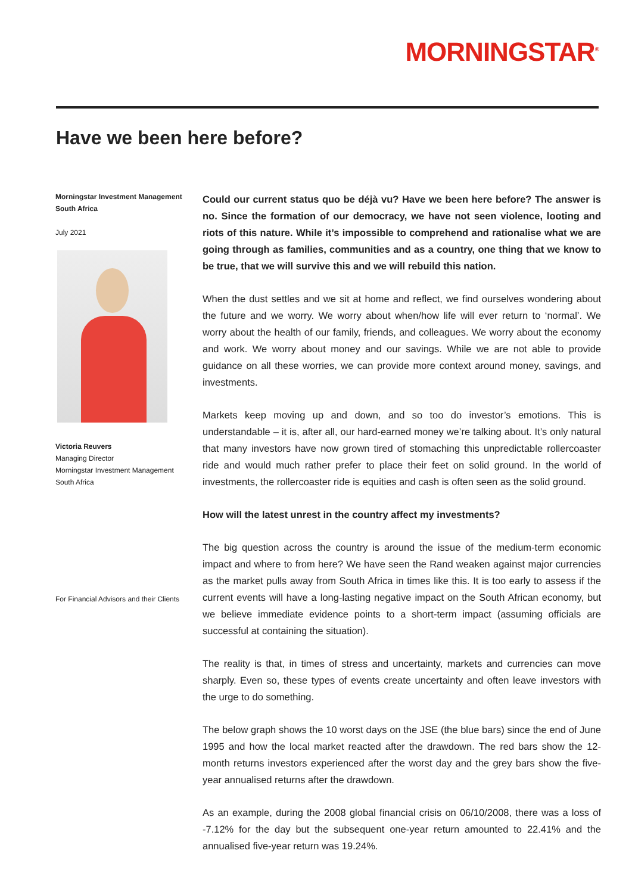MORNINGSTAR<sup>®</sup>
Have we been here before?
Morningstar Investment Management
South Africa
July 2021
Victoria Reuvers
Managing Director
Morningstar Investment Management
South Africa
For Financial Advisors and their Clients
Could our current status quo be déjà vu? Have we been here before? The answer is no. Since the formation of our democracy, we have not seen violence, looting and riots of this nature. While it’s impossible to comprehend and rationalise what we are going through as families, communities and as a country, one thing that we know to be true, that we will survive this and we will rebuild this nation.
When the dust settles and we sit at home and reflect, we find ourselves wondering about the future and we worry. We worry about when/how life will ever return to ‘normal’. We worry about the health of our family, friends, and colleagues. We worry about the economy and work. We worry about money and our savings. While we are not able to provide guidance on all these worries, we can provide more context around money, savings, and investments.
Markets keep moving up and down, and so too do investor’s emotions. This is understandable – it is, after all, our hard-earned money we’re talking about. It’s only natural that many investors have now grown tired of stomaching this unpredictable rollercoaster ride and would much rather prefer to place their feet on solid ground. In the world of investments, the rollercoaster ride is equities and cash is often seen as the solid ground.
How will the latest unrest in the country affect my investments?
The big question across the country is around the issue of the medium-term economic impact and where to from here? We have seen the Rand weaken against major currencies as the market pulls away from South Africa in times like this. It is too early to assess if the current events will have a long-lasting negative impact on the South African economy, but we believe immediate evidence points to a short-term impact (assuming officials are successful at containing the situation).
The reality is that, in times of stress and uncertainty, markets and currencies can move sharply. Even so, these types of events create uncertainty and often leave investors with the urge to do something.
The below graph shows the 10 worst days on the JSE (the blue bars) since the end of June 1995 and how the local market reacted after the drawdown. The red bars show the 12-month returns investors experienced after the worst day and the grey bars show the five-year annualised returns after the drawdown.
As an example, during the 2008 global financial crisis on 06/10/2008, there was a loss of -7.12% for the day but the subsequent one-year return amounted to 22.41% and the annualised five-year return was 19.24%.